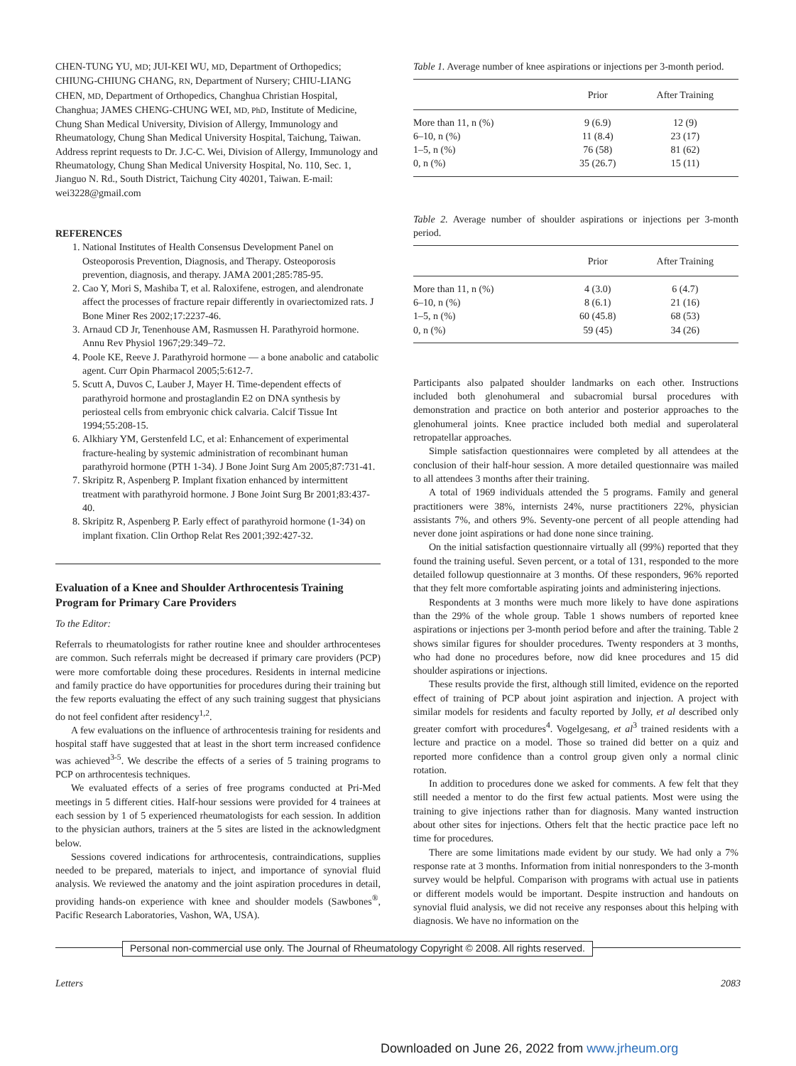CHEN-TUNG YU, MD; JUI-KEI WU, MD, Department of Orthopedics; CHIUNG-CHIUNG CHANG, RN, Department of Nursery; CHIU-LIANG CHEN, MD, Department of Orthopedics, Changhua Christian Hospital, Changhua; JAMES CHENG-CHUNG WEI, MD, PhD, Institute of Medicine, Chung Shan Medical University, Division of Allergy, Immunology and Rheumatology, Chung Shan Medical University Hospital, Taichung, Taiwan. Address reprint requests to Dr. J.C-C. Wei, Division of Allergy, Immunology and Rheumatology, Chung Shan Medical University Hospital, No. 110, Sec. 1, Jianguo N. Rd., South District, Taichung City 40201, Taiwan. E-mail: wei3228@gmail.com
REFERENCES
1. National Institutes of Health Consensus Development Panel on Osteoporosis Prevention, Diagnosis, and Therapy. Osteoporosis prevention, diagnosis, and therapy. JAMA 2001;285:785-95.
2. Cao Y, Mori S, Mashiba T, et al. Raloxifene, estrogen, and alendronate affect the processes of fracture repair differently in ovariectomized rats. J Bone Miner Res 2002;17:2237-46.
3. Arnaud CD Jr, Tenenhouse AM, Rasmussen H. Parathyroid hormone. Annu Rev Physiol 1967;29:349–72.
4. Poole KE, Reeve J. Parathyroid hormone — a bone anabolic and catabolic agent. Curr Opin Pharmacol 2005;5:612-7.
5. Scutt A, Duvos C, Lauber J, Mayer H. Time-dependent effects of parathyroid hormone and prostaglandin E2 on DNA synthesis by periosteal cells from embryonic chick calvaria. Calcif Tissue Int 1994;55:208-15.
6. Alkhiary YM, Gerstenfeld LC, et al: Enhancement of experimental fracture-healing by systemic administration of recombinant human parathyroid hormone (PTH 1-34). J Bone Joint Surg Am 2005;87:731-41.
7. Skripitz R, Aspenberg P. Implant fixation enhanced by intermittent treatment with parathyroid hormone. J Bone Joint Surg Br 2001;83:437-40.
8. Skripitz R, Aspenberg P. Early effect of parathyroid hormone (1-34) on implant fixation. Clin Orthop Relat Res 2001;392:427-32.
Evaluation of a Knee and Shoulder Arthrocentesis Training Program for Primary Care Providers
To the Editor:
Referrals to rheumatologists for rather routine knee and shoulder arthrocenteses are common. Such referrals might be decreased if primary care providers (PCP) were more comfortable doing these procedures. Residents in internal medicine and family practice do have opportunities for procedures during their training but the few reports evaluating the effect of any such training suggest that physicians do not feel confident after residency<sup>1,2</sup>.
A few evaluations on the influence of arthrocentesis training for residents and hospital staff have suggested that at least in the short term increased confidence was achieved<sup>3-5</sup>. We describe the effects of a series of 5 training programs to PCP on arthrocentesis techniques.
We evaluated effects of a series of free programs conducted at Pri-Med meetings in 5 different cities. Half-hour sessions were provided for 4 trainees at each session by 1 of 5 experienced rheumatologists for each session. In addition to the physician authors, trainers at the 5 sites are listed in the acknowledgment below.
Sessions covered indications for arthrocentesis, contraindications, supplies needed to be prepared, materials to inject, and importance of synovial fluid analysis. We reviewed the anatomy and the joint aspiration procedures in detail, providing hands-on experience with knee and shoulder models (Sawbones<sup>®</sup>, Pacific Research Laboratories, Vashon, WA, USA).
Table 1. Average number of knee aspirations or injections per 3-month period.
| | Prior | After Training |
| --- | --- | --- |
| More than 11, n (%) | 9 (6.9) | 12 (9) |
| 6–10, n (%) | 11 (8.4) | 23 (17) |
| 1–5, n (%) | 76 (58) | 81 (62) |
| 0, n (%) | 35 (26.7) | 15 (11) |
Table 2. Average number of shoulder aspirations or injections per 3-month period.
| | Prior | After Training |
| --- | --- | --- |
| More than 11, n (%) | 4 (3.0) | 6 (4.7) |
| 6–10, n (%) | 8 (6.1) | 21 (16) |
| 1–5, n (%) | 60 (45.8) | 68 (53) |
| 0, n (%) | 59 (45) | 34 (26) |
Participants also palpated shoulder landmarks on each other. Instructions included both glenohumeral and subacromial bursal procedures with demonstration and practice on both anterior and posterior approaches to the glenohumeral joints. Knee practice included both medial and superolateral retropatellar approaches.
Simple satisfaction questionnaires were completed by all attendees at the conclusion of their half-hour session. A more detailed questionnaire was mailed to all attendees 3 months after their training.
A total of 1969 individuals attended the 5 programs. Family and general practitioners were 38%, internists 24%, nurse practitioners 22%, physician assistants 7%, and others 9%. Seventy-one percent of all people attending had never done joint aspirations or had done none since training.
On the initial satisfaction questionnaire virtually all (99%) reported that they found the training useful. Seven percent, or a total of 131, responded to the more detailed followup questionnaire at 3 months. Of these responders, 96% reported that they felt more comfortable aspirating joints and administering injections.
Respondents at 3 months were much more likely to have done aspirations than the 29% of the whole group. Table 1 shows numbers of reported knee aspirations or injections per 3-month period before and after the training. Table 2 shows similar figures for shoulder procedures. Twenty responders at 3 months, who had done no procedures before, now did knee procedures and 15 did shoulder aspirations or injections.
These results provide the first, although still limited, evidence on the reported effect of training of PCP about joint aspiration and injection. A project with similar models for residents and faculty reported by Jolly, et al described only greater comfort with procedures<sup>4</sup>. Vogelgesang, et al<sup>3</sup> trained residents with a lecture and practice on a model. Those so trained did better on a quiz and reported more confidence than a control group given only a normal clinic rotation.
In addition to procedures done we asked for comments. A few felt that they still needed a mentor to do the first few actual patients. Most were using the training to give injections rather than for diagnosis. Many wanted instruction about other sites for injections. Others felt that the hectic practice pace left no time for procedures.
There are some limitations made evident by our study. We had only a 7% response rate at 3 months. Information from initial nonresponders to the 3-month survey would be helpful. Comparison with programs with actual use in patients or different models would be important. Despite instruction and handouts on synovial fluid analysis, we did not receive any responses about this helping with diagnosis. We have no information on the
Personal non-commercial use only. The Journal of Rheumatology Copyright © 2008. All rights reserved.
Letters 2083
Downloaded on June 26, 2022 from www.jrheum.org